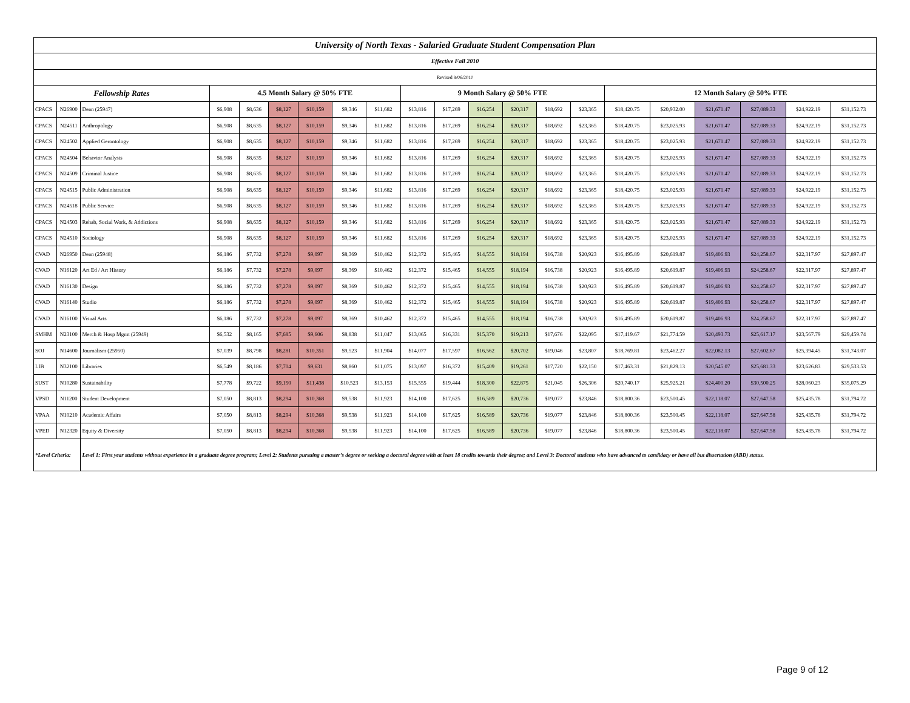| University of North Texas - Salaried Graduate Student Compensation Plan | | | | | | | | | | | | | | | | | | | | |
| --- | --- | --- | --- | --- | --- | --- | --- | --- | --- | --- | --- | --- | --- | --- | --- | --- | --- | --- | --- | --- |
| Effective Fall 2010 | | | | | | | | | | | | | | | | | | | | |
| Revised 9/06/2010 | | | | | | | | | | | | | | | | | | | | |
| Fellowship Rates | | | 4.5 Month Salary @ 50% FTE | | | | | | 9 Month Salary @ 50% FTE | | | | | | 12 Month Salary @ 50% FTE | | | | | |
| CPACS | N26900 | Dean (25947) | $6,908 | $8,636 | $8,127 | $10,159 | $9,346 | $11,682 | $13,816 | $17,269 | $16,254 | $20,317 | $18,692 | $23,365 | $18,420.75 | $20,932.00 | $21,671.47 | $27,089.33 | $24,922.19 | $31,152.73 |
| CPACS | N24511 | Anthropology | $6,908 | $8,635 | $8,127 | $10,159 | $9,346 | $11,682 | $13,816 | $17,269 | $16,254 | $20,317 | $18,692 | $23,365 | $18,420.75 | $23,025.93 | $21,671.47 | $27,089.33 | $24,922.19 | $31,152.73 |
| CPACS | N24502 | Applied Gerontology | $6,908 | $8,635 | $8,127 | $10,159 | $9,346 | $11,682 | $13,816 | $17,269 | $16,254 | $20,317 | $18,692 | $23,365 | $18,420.75 | $23,025.93 | $21,671.47 | $27,089.33 | $24,922.19 | $31,152.73 |
| CPACS | N24504 | Behavior Analysis | $6,908 | $8,635 | $8,127 | $10,159 | $9,346 | $11,682 | $13,816 | $17,269 | $16,254 | $20,317 | $18,692 | $23,365 | $18,420.75 | $23,025.93 | $21,671.47 | $27,089.33 | $24,922.19 | $31,152.73 |
| CPACS | N24509 | Criminal Justice | $6,908 | $8,635 | $8,127 | $10,159 | $9,346 | $11,682 | $13,816 | $17,269 | $16,254 | $20,317 | $18,692 | $23,365 | $18,420.75 | $23,025.93 | $21,671.47 | $27,089.33 | $24,922.19 | $31,152.73 |
| CPACS | N24515 | Public Administration | $6,908 | $8,635 | $8,127 | $10,159 | $9,346 | $11,682 | $13,816 | $17,269 | $16,254 | $20,317 | $18,692 | $23,365 | $18,420.75 | $23,025.93 | $21,671.47 | $27,089.33 | $24,922.19 | $31,152.73 |
| CPACS | N24518 | Public Service | $6,908 | $8,635 | $8,127 | $10,159 | $9,346 | $11,682 | $13,816 | $17,269 | $16,254 | $20,317 | $18,692 | $23,365 | $18,420.75 | $23,025.93 | $21,671.47 | $27,089.33 | $24,922.19 | $31,152.73 |
| CPACS | N24503 | Rehab, Social Work, & Addictions | $6,908 | $8,635 | $8,127 | $10,159 | $9,346 | $11,682 | $13,816 | $17,269 | $16,254 | $20,317 | $18,692 | $23,365 | $18,420.75 | $23,025.93 | $21,671.47 | $27,089.33 | $24,922.19 | $31,152.73 |
| CPACS | N24510 | Sociology | $6,908 | $8,635 | $8,127 | $10,159 | $9,346 | $11,682 | $13,816 | $17,269 | $16,254 | $20,317 | $18,692 | $23,365 | $18,420.75 | $23,025.93 | $21,671.47 | $27,089.33 | $24,922.19 | $31,152.73 |
| CVAD | N26950 | Dean (25948) | $6,186 | $7,732 | $7,278 | $9,097 | $8,369 | $10,462 | $12,372 | $15,465 | $14,555 | $18,194 | $16,738 | $20,923 | $16,495.89 | $20,619.87 | $19,406.93 | $24,258.67 | $22,317.97 | $27,897.47 |
| CVAD | N16120 | Art Ed / Art History | $6,186 | $7,732 | $7,278 | $9,097 | $8,369 | $10,462 | $12,372 | $15,465 | $14,555 | $18,194 | $16,738 | $20,923 | $16,495.89 | $20,619.87 | $19,406.93 | $24,258.67 | $22,317.97 | $27,897.47 |
| CVAD | N16130 | Design | $6,186 | $7,732 | $7,278 | $9,097 | $8,369 | $10,462 | $12,372 | $15,465 | $14,555 | $18,194 | $16,738 | $20,923 | $16,495.89 | $20,619.87 | $19,406.93 | $24,258.67 | $22,317.97 | $27,897.47 |
| CVAD | N16140 | Studio | $6,186 | $7,732 | $7,278 | $9,097 | $8,369 | $10,462 | $12,372 | $15,465 | $14,555 | $18,194 | $16,738 | $20,923 | $16,495.89 | $20,619.87 | $19,406.93 | $24,258.67 | $22,317.97 | $27,897.47 |
| CVAD | N16100 | Visual Arts | $6,186 | $7,732 | $7,278 | $9,097 | $8,369 | $10,462 | $12,372 | $15,465 | $14,555 | $18,194 | $16,738 | $20,923 | $16,495.89 | $20,619.87 | $19,406.93 | $24,258.67 | $22,317.97 | $27,897.47 |
| SMHM | N23100 | Merch & Hosp Mgmt (25949) | $6,532 | $8,165 | $7,685 | $9,606 | $8,838 | $11,047 | $13,065 | $16,331 | $15,370 | $19,213 | $17,676 | $22,095 | $17,419.67 | $21,774.59 | $20,493.73 | $25,617.17 | $23,567.79 | $29,459.74 |
| SOJ | N14600 | Journalism (25950) | $7,039 | $8,798 | $8,281 | $10,351 | $9,523 | $11,904 | $14,077 | $17,597 | $16,562 | $20,702 | $19,046 | $23,807 | $18,769.81 | $23,462.27 | $22,082.13 | $27,602.67 | $25,394.45 | $31,743.07 |
| LIB | N32100 | Libraries | $6,549 | $8,186 | $7,704 | $9,631 | $8,860 | $11,075 | $13,097 | $16,372 | $15,409 | $19,261 | $17,720 | $22,150 | $17,463.31 | $21,829.13 | $20,545.07 | $25,681.33 | $23,626.83 | $29,533.53 |
| SUST | N10280 | Sustainability | $7,778 | $9,722 | $9,150 | $11,438 | $10,523 | $13,153 | $15,555 | $19,444 | $18,300 | $22,875 | $21,045 | $26,306 | $20,740.17 | $25,925.21 | $24,400.20 | $30,500.25 | $28,060.23 | $35,075.29 |
| VPSD | N11200 | Student Development | $7,050 | $8,813 | $8,294 | $10,368 | $9,538 | $11,923 | $14,100 | $17,625 | $16,589 | $20,736 | $19,077 | $23,846 | $18,800.36 | $23,500.45 | $22,118.07 | $27,647.58 | $25,435.78 | $31,794.72 |
| VPAA | N10210 | Academic Affairs | $7,050 | $8,813 | $8,294 | $10,368 | $9,538 | $11,923 | $14,100 | $17,625 | $16,589 | $20,736 | $19,077 | $23,846 | $18,800.36 | $23,500.45 | $22,118.07 | $27,647.58 | $25,435.78 | $31,794.72 |
| VPED | N12320 | Equity & Diversity | $7,050 | $8,813 | $8,294 | $10,368 | $9,538 | $11,923 | $14,100 | $17,625 | $16,589 | $20,736 | $19,077 | $23,846 | $18,800.36 | $23,500.45 | $22,118.07 | $27,647.58 | $25,435.78 | $31,794.72 |
| *Level Criteria: | | Level 1: First year students without experience in a graduate degree program; Level 2: Students pursuing a master’s degree or seeking a doctoral degree with at least 18 credits towards their degree; and Level 3: Doctoral students who have advanced to candidacy or have all but dissertation (ABD) status. | | | | | | | | | | | | | | | | | | |
Page 9 of 12